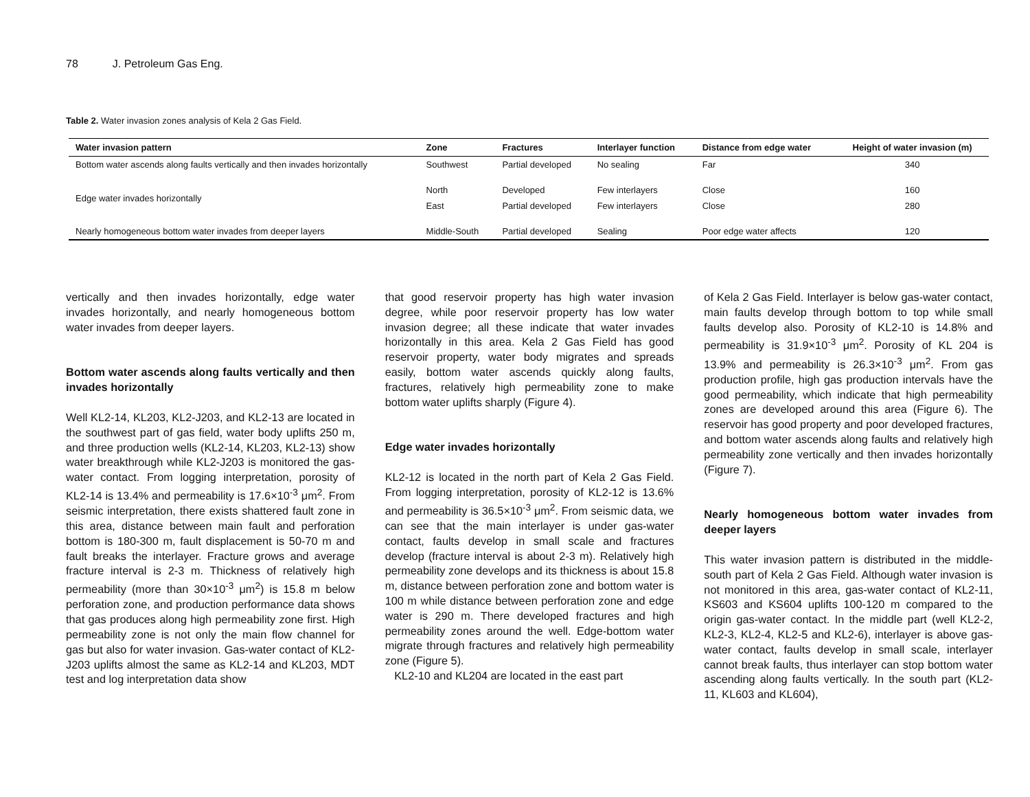78 J. Petroleum Gas Eng.
Table 2. Water invasion zones analysis of Kela 2 Gas Field.
| Water invasion pattern | Zone | Fractures | Interlayer function | Distance from edge water | Height of water invasion (m) |
| --- | --- | --- | --- | --- | --- |
| Bottom water ascends along faults vertically and then invades horizontally | Southwest | Partial developed | No sealing | Far | 340 |
| Edge water invades horizontally | North | Developed | Few interlayers | Close | 160 |
| | East | Partial developed | Few interlayers | Close | 280 |
| Nearly homogeneous bottom water invades from deeper layers | Middle-South | Partial developed | Sealing | Poor edge water affects | 120 |
vertically and then invades horizontally, edge water invades horizontally, and nearly homogeneous bottom water invades from deeper layers.
Bottom water ascends along faults vertically and then invades horizontally
Well KL2-14, KL203, KL2-J203, and KL2-13 are located in the southwest part of gas field, water body uplifts 250 m, and three production wells (KL2-14, KL203, KL2-13) show water breakthrough while KL2-J203 is monitored the gas-water contact. From logging interpretation, porosity of KL2-14 is 13.4% and permeability is 17.6×10<sup>-3</sup> μm<sup>2</sup>. From seismic interpretation, there exists shattered fault zone in this area, distance between main fault and perforation bottom is 180-300 m, fault displacement is 50-70 m and fault breaks the interlayer. Fracture grows and average fracture interval is 2-3 m. Thickness of relatively high permeability (more than 30×10<sup>-3</sup> μm<sup>2</sup>) is 15.8 m below perforation zone, and production performance data shows that gas produces along high permeability zone first. High permeability zone is not only the main flow channel for gas but also for water invasion. Gas-water contact of KL2-J203 uplifts almost the same as KL2-14 and KL203, MDT test and log interpretation data show
that good reservoir property has high water invasion degree, while poor reservoir property has low water invasion degree; all these indicate that water invades horizontally in this area. Kela 2 Gas Field has good reservoir property, water body migrates and spreads easily, bottom water ascends quickly along faults, fractures, relatively high permeability zone to make bottom water uplifts sharply (Figure 4).
Edge water invades horizontally
KL2-12 is located in the north part of Kela 2 Gas Field. From logging interpretation, porosity of KL2-12 is 13.6% and permeability is 36.5×10<sup>-3</sup> μm<sup>2</sup>. From seismic data, we can see that the main interlayer is under gas-water contact, faults develop in small scale and fractures develop (fracture interval is about 2-3 m). Relatively high permeability zone develops and its thickness is about 15.8 m, distance between perforation zone and bottom water is 100 m while distance between perforation zone and edge water is 290 m. There developed fractures and high permeability zones around the well. Edge-bottom water migrate through fractures and relatively high permeability zone (Figure 5).
KL2-10 and KL204 are located in the east part
of Kela 2 Gas Field. Interlayer is below gas-water contact, main faults develop through bottom to top while small faults develop also. Porosity of KL2-10 is 14.8% and permeability is 31.9×10<sup>-3</sup> μm<sup>2</sup>. Porosity of KL 204 is 13.9% and permeability is 26.3×10<sup>-3</sup> μm<sup>2</sup>. From gas production profile, high gas production intervals have the good permeability, which indicate that high permeability zones are developed around this area (Figure 6). The reservoir has good property and poor developed fractures, and bottom water ascends along faults and relatively high permeability zone vertically and then invades horizontally (Figure 7).
Nearly homogeneous bottom water invades from deeper layers
This water invasion pattern is distributed in the middle-south part of Kela 2 Gas Field. Although water invasion is not monitored in this area, gas-water contact of KL2-11, KS603 and KS604 uplifts 100-120 m compared to the origin gas-water contact. In the middle part (well KL2-2, KL2-3, KL2-4, KL2-5 and KL2-6), interlayer is above gas-water contact, faults develop in small scale, interlayer cannot break faults, thus interlayer can stop bottom water ascending along faults vertically. In the south part (KL2-11, KL603 and KL604),